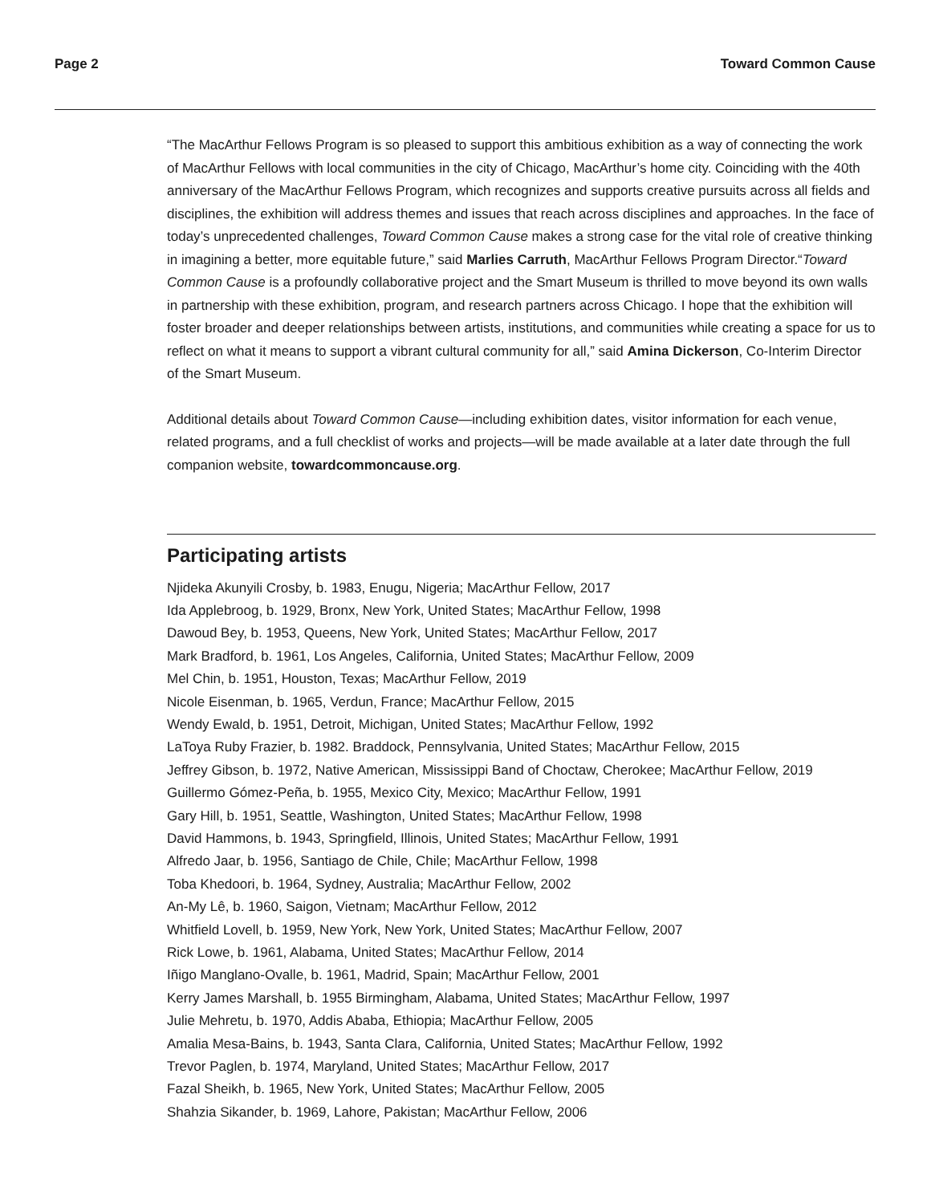Page 2 Toward Common Cause
“The MacArthur Fellows Program is so pleased to support this ambitious exhibition as a way of connecting the work of MacArthur Fellows with local communities in the city of Chicago, MacArthur’s home city. Coinciding with the 40th anniversary of the MacArthur Fellows Program, which recognizes and supports creative pursuits across all fields and disciplines, the exhibition will address themes and issues that reach across disciplines and approaches. In the face of today’s unprecedented challenges, Toward Common Cause makes a strong case for the vital role of creative thinking in imagining a better, more equitable future,” said Marlies Carruth, MacArthur Fellows Program Director.“Toward Common Cause is a profoundly collaborative project and the Smart Museum is thrilled to move beyond its own walls in partnership with these exhibition, program, and research partners across Chicago. I hope that the exhibition will foster broader and deeper relationships between artists, institutions, and communities while creating a space for us to reflect on what it means to support a vibrant cultural community for all,” said Amina Dickerson, Co-Interim Director of the Smart Museum.
Additional details about Toward Common Cause—including exhibition dates, visitor information for each venue, related programs, and a full checklist of works and projects—will be made available at a later date through the full companion website, towardcommoncause.org.
Participating artists
Njideka Akunyili Crosby, b. 1983, Enugu, Nigeria; MacArthur Fellow, 2017
Ida Applebroog, b. 1929, Bronx, New York, United States; MacArthur Fellow, 1998
Dawoud Bey, b. 1953, Queens, New York, United States; MacArthur Fellow, 2017
Mark Bradford, b. 1961, Los Angeles, California, United States; MacArthur Fellow, 2009
Mel Chin, b. 1951, Houston, Texas; MacArthur Fellow, 2019
Nicole Eisenman, b. 1965, Verdun, France; MacArthur Fellow, 2015
Wendy Ewald, b. 1951, Detroit, Michigan, United States; MacArthur Fellow, 1992
LaToya Ruby Frazier, b. 1982. Braddock, Pennsylvania, United States; MacArthur Fellow, 2015
Jeffrey Gibson, b. 1972, Native American, Mississippi Band of Choctaw, Cherokee; MacArthur Fellow, 2019
Guillermo Gómez-Peña, b. 1955, Mexico City, Mexico; MacArthur Fellow, 1991
Gary Hill, b. 1951, Seattle, Washington, United States; MacArthur Fellow, 1998
David Hammons, b. 1943, Springfield, Illinois, United States; MacArthur Fellow, 1991
Alfredo Jaar, b. 1956, Santiago de Chile, Chile; MacArthur Fellow, 1998
Toba Khedoori, b. 1964, Sydney, Australia; MacArthur Fellow, 2002
An-My Lê, b. 1960, Saigon, Vietnam; MacArthur Fellow, 2012
Whitfield Lovell, b. 1959, New York, New York, United States; MacArthur Fellow, 2007
Rick Lowe, b. 1961, Alabama, United States; MacArthur Fellow, 2014
Iñigo Manglano-Ovalle, b. 1961, Madrid, Spain; MacArthur Fellow, 2001
Kerry James Marshall, b. 1955 Birmingham, Alabama, United States; MacArthur Fellow, 1997
Julie Mehretu, b. 1970, Addis Ababa, Ethiopia; MacArthur Fellow, 2005
Amalia Mesa-Bains, b. 1943, Santa Clara, California, United States; MacArthur Fellow, 1992
Trevor Paglen, b. 1974, Maryland, United States; MacArthur Fellow, 2017
Fazal Sheikh, b. 1965, New York, United States; MacArthur Fellow, 2005
Shahzia Sikander, b. 1969, Lahore, Pakistan; MacArthur Fellow, 2006